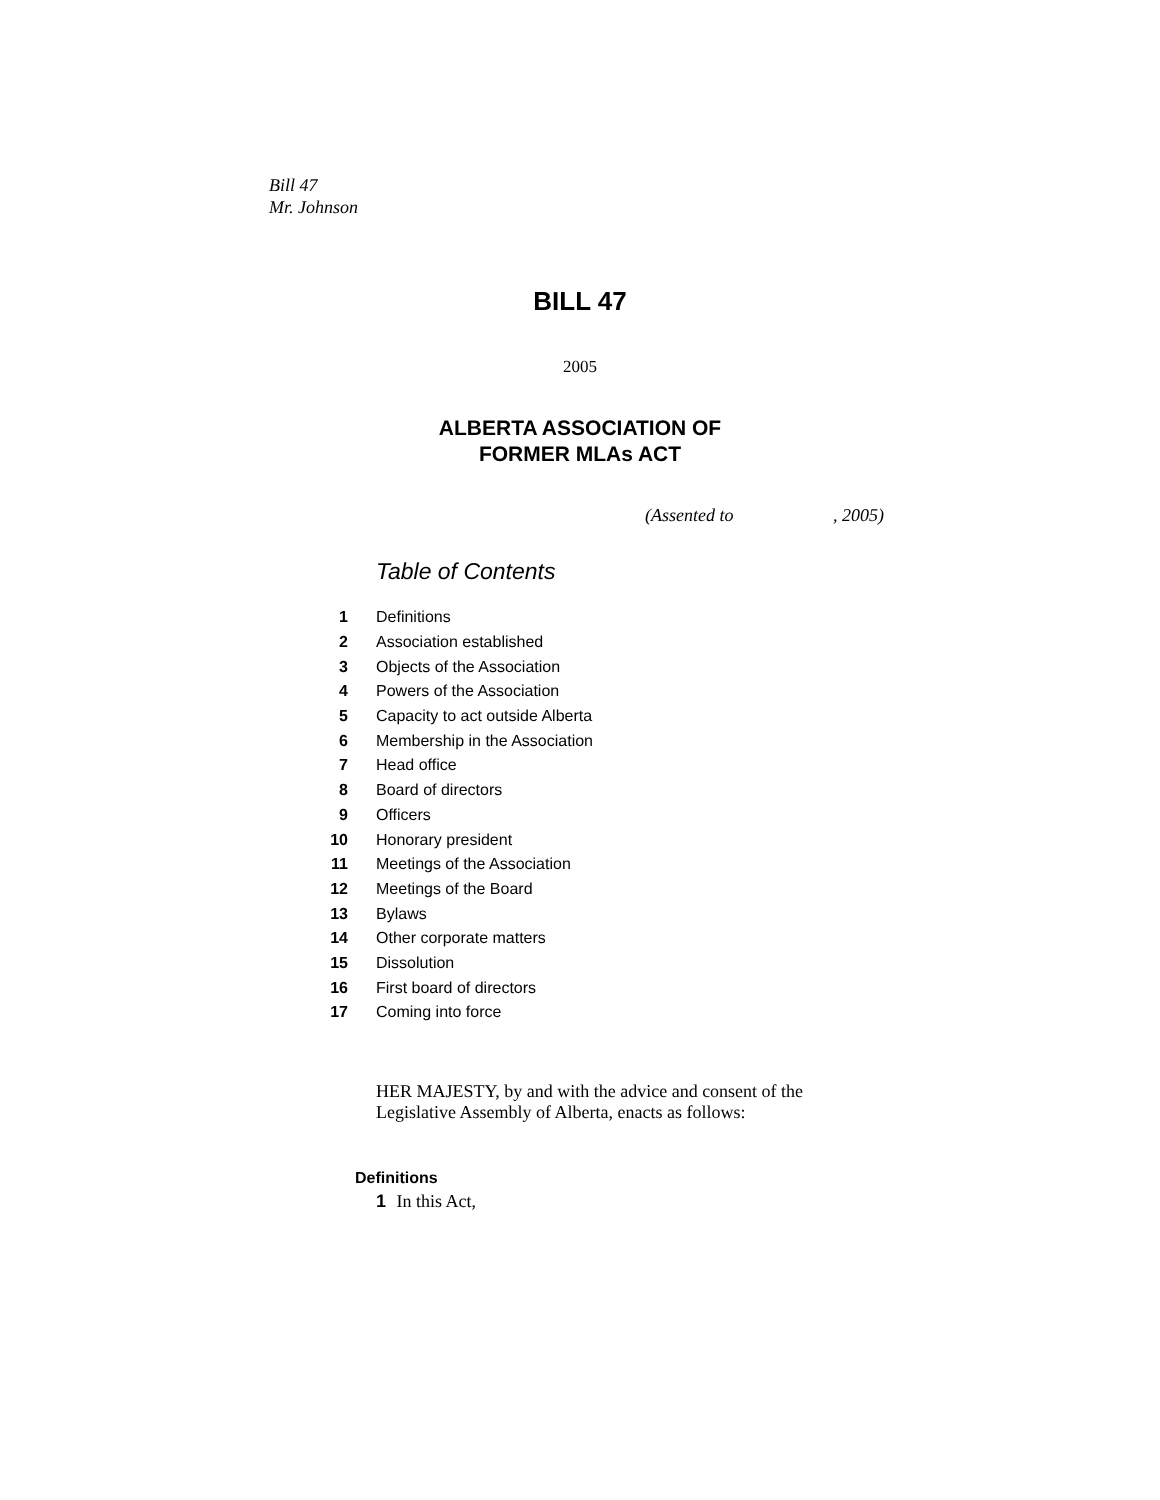Bill 47
Mr. Johnson
BILL 47
2005
ALBERTA ASSOCIATION OF
FORMER MLAs ACT
(Assented to , 2005)
Table of Contents
| 1 | Definitions |
| 2 | Association established |
| 3 | Objects of the Association |
| 4 | Powers of the Association |
| 5 | Capacity to act outside Alberta |
| 6 | Membership in the Association |
| 7 | Head office |
| 8 | Board of directors |
| 9 | Officers |
| 10 | Honorary president |
| 11 | Meetings of the Association |
| 12 | Meetings of the Board |
| 13 | Bylaws |
| 14 | Other corporate matters |
| 15 | Dissolution |
| 16 | First board of directors |
| 17 | Coming into force |
HER MAJESTY, by and with the advice and consent of the Legislative Assembly of Alberta, enacts as follows:
Definitions
1 In this Act,